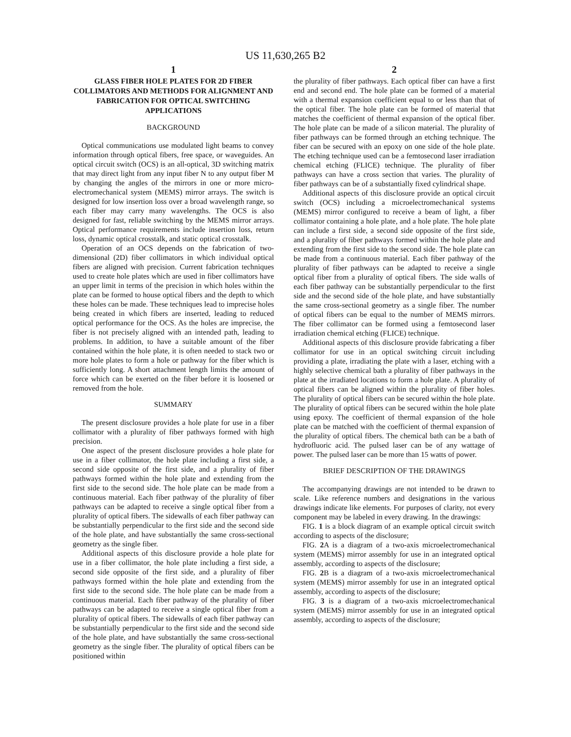US 11,630,265 B2
1
GLASS FIBER HOLE PLATES FOR 2D FIBER COLLIMATORS AND METHODS FOR ALIGNMENT AND FABRICATION FOR OPTICAL SWITCHING APPLICATIONS
BACKGROUND
Optical communications use modulated light beams to convey information through optical fibers, free space, or waveguides. An optical circuit switch (OCS) is an all-optical, 3D switching matrix that may direct light from any input fiber N to any output fiber M by changing the angles of the mirrors in one or more micro-electromechanical system (MEMS) mirror arrays. The switch is designed for low insertion loss over a broad wavelength range, so each fiber may carry many wavelengths. The OCS is also designed for fast, reliable switching by the MEMS mirror arrays. Optical performance requirements include insertion loss, return loss, dynamic optical crosstalk, and static optical crosstalk.
Operation of an OCS depends on the fabrication of two-dimensional (2D) fiber collimators in which individual optical fibers are aligned with precision. Current fabrication techniques used to create hole plates which are used in fiber collimators have an upper limit in terms of the precision in which holes within the plate can be formed to house optical fibers and the depth to which these holes can be made. These techniques lead to imprecise holes being created in which fibers are inserted, leading to reduced optical performance for the OCS. As the holes are imprecise, the fiber is not precisely aligned with an intended path, leading to problems. In addition, to have a suitable amount of the fiber contained within the hole plate, it is often needed to stack two or more hole plates to form a hole or pathway for the fiber which is sufficiently long. A short attachment length limits the amount of force which can be exerted on the fiber before it is loosened or removed from the hole.
SUMMARY
The present disclosure provides a hole plate for use in a fiber collimator with a plurality of fiber pathways formed with high precision.
One aspect of the present disclosure provides a hole plate for use in a fiber collimator, the hole plate including a first side, a second side opposite of the first side, and a plurality of fiber pathways formed within the hole plate and extending from the first side to the second side. The hole plate can be made from a continuous material. Each fiber pathway of the plurality of fiber pathways can be adapted to receive a single optical fiber from a plurality of optical fibers. The sidewalls of each fiber pathway can be substantially perpendicular to the first side and the second side of the hole plate, and have substantially the same cross-sectional geometry as the single fiber.
Additional aspects of this disclosure provide a hole plate for use in a fiber collimator, the hole plate including a first side, a second side opposite of the first side, and a plurality of fiber pathways formed within the hole plate and extending from the first side to the second side. The hole plate can be made from a continuous material. Each fiber pathway of the plurality of fiber pathways can be adapted to receive a single optical fiber from a plurality of optical fibers. The sidewalls of each fiber pathway can be substantially perpendicular to the first side and the second side of the hole plate, and have substantially the same cross-sectional geometry as the single fiber. The plurality of optical fibers can be positioned within
2
the plurality of fiber pathways. Each optical fiber can have a first end and second end. The hole plate can be formed of a material with a thermal expansion coefficient equal to or less than that of the optical fiber. The hole plate can be formed of material that matches the coefficient of thermal expansion of the optical fiber. The hole plate can be made of a silicon material. The plurality of fiber pathways can be formed through an etching technique. The fiber can be secured with an epoxy on one side of the hole plate. The etching technique used can be a femtosecond laser irradiation chemical etching (FLICE) technique. The plurality of fiber pathways can have a cross section that varies. The plurality of fiber pathways can be of a substantially fixed cylindrical shape.
Additional aspects of this disclosure provide an optical circuit switch (OCS) including a microelectromechanical systems (MEMS) mirror configured to receive a beam of light, a fiber collimator containing a hole plate, and a hole plate. The hole plate can include a first side, a second side opposite of the first side, and a plurality of fiber pathways formed within the hole plate and extending from the first side to the second side. The hole plate can be made from a continuous material. Each fiber pathway of the plurality of fiber pathways can be adapted to receive a single optical fiber from a plurality of optical fibers. The side walls of each fiber pathway can be substantially perpendicular to the first side and the second side of the hole plate, and have substantially the same cross-sectional geometry as a single fiber. The number of optical fibers can be equal to the number of MEMS mirrors. The fiber collimator can be formed using a femtosecond laser irradiation chemical etching (FLICE) technique.
Additional aspects of this disclosure provide fabricating a fiber collimator for use in an optical switching circuit including providing a plate, irradiating the plate with a laser, etching with a highly selective chemical bath a plurality of fiber pathways in the plate at the irradiated locations to form a hole plate. A plurality of optical fibers can be aligned within the plurality of fiber holes. The plurality of optical fibers can be secured within the hole plate. The plurality of optical fibers can be secured within the hole plate using epoxy. The coefficient of thermal expansion of the hole plate can be matched with the coefficient of thermal expansion of the plurality of optical fibers. The chemical bath can be a bath of hydrofluoric acid. The pulsed laser can be of any wattage of power. The pulsed laser can be more than 15 watts of power.
BRIEF DESCRIPTION OF THE DRAWINGS
The accompanying drawings are not intended to be drawn to scale. Like reference numbers and designations in the various drawings indicate like elements. For purposes of clarity, not every component may be labeled in every drawing. In the drawings:
FIG. 1 is a block diagram of an example optical circuit switch according to aspects of the disclosure;
FIG. 2 A is a diagram of a two-axis microelectromechanical system (MEMS) mirror assembly for use in an integrated optical assembly, according to aspects of the disclosure;
FIG. 2 B is a diagram of a two-axis microelectromechanical system (MEMS) mirror assembly for use in an integrated optical assembly, according to aspects of the disclosure;
FIG. 3 is a diagram of a two-axis microelectromechanical system (MEMS) mirror assembly for use in an integrated optical assembly, according to aspects of the disclosure;